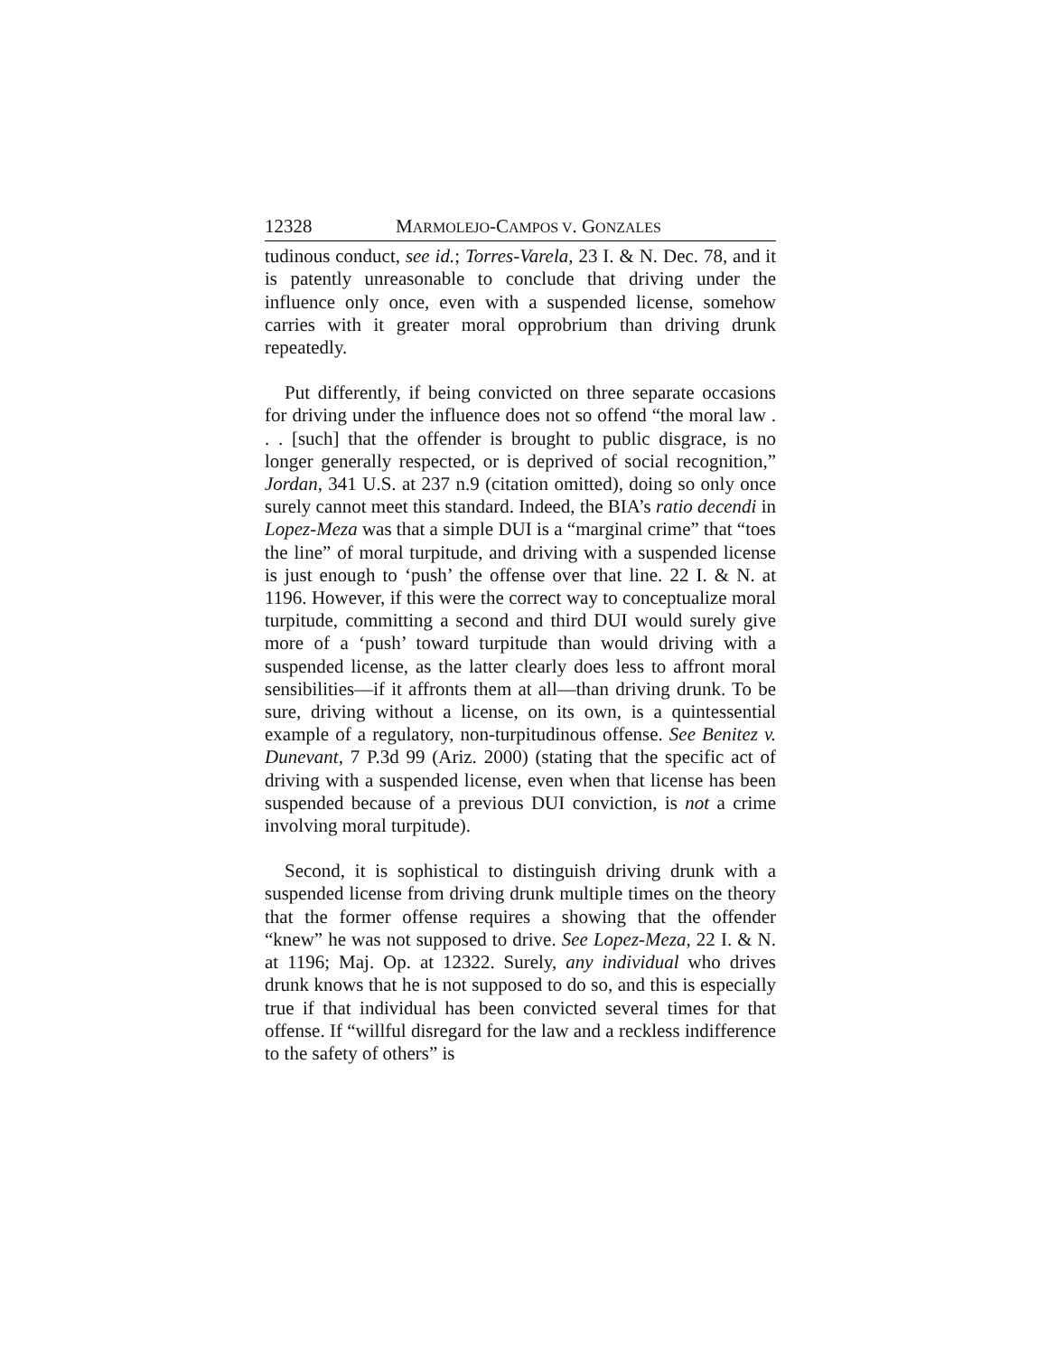12328 MARMOLEJO-CAMPOS V. GONZALES
tudinous conduct, see id.; Torres-Varela, 23 I. & N. Dec. 78, and it is patently unreasonable to conclude that driving under the influence only once, even with a suspended license, somehow carries with it greater moral opprobrium than driving drunk repeatedly.
Put differently, if being convicted on three separate occasions for driving under the influence does not so offend “the moral law . . . [such] that the offender is brought to public disgrace, is no longer generally respected, or is deprived of social recognition,” Jordan, 341 U.S. at 237 n.9 (citation omitted), doing so only once surely cannot meet this standard. Indeed, the BIA’s ratio decendi in Lopez-Meza was that a simple DUI is a “marginal crime” that “toes the line” of moral turpitude, and driving with a suspended license is just enough to ‘push’ the offense over that line. 22 I. & N. at 1196. However, if this were the correct way to conceptualize moral turpitude, committing a second and third DUI would surely give more of a ‘push’ toward turpitude than would driving with a suspended license, as the latter clearly does less to affront moral sensibilities—if it affronts them at all—than driving drunk. To be sure, driving without a license, on its own, is a quintessential example of a regulatory, non-turpitudinous offense. See Benitez v. Dunevant, 7 P.3d 99 (Ariz. 2000) (stating that the specific act of driving with a suspended license, even when that license has been suspended because of a previous DUI conviction, is not a crime involving moral turpitude).
Second, it is sophistical to distinguish driving drunk with a suspended license from driving drunk multiple times on the theory that the former offense requires a showing that the offender “knew” he was not supposed to drive. See Lopez-Meza, 22 I. & N. at 1196; Maj. Op. at 12322. Surely, any individual who drives drunk knows that he is not supposed to do so, and this is especially true if that individual has been convicted several times for that offense. If “willful disregard for the law and a reckless indifference to the safety of others” is